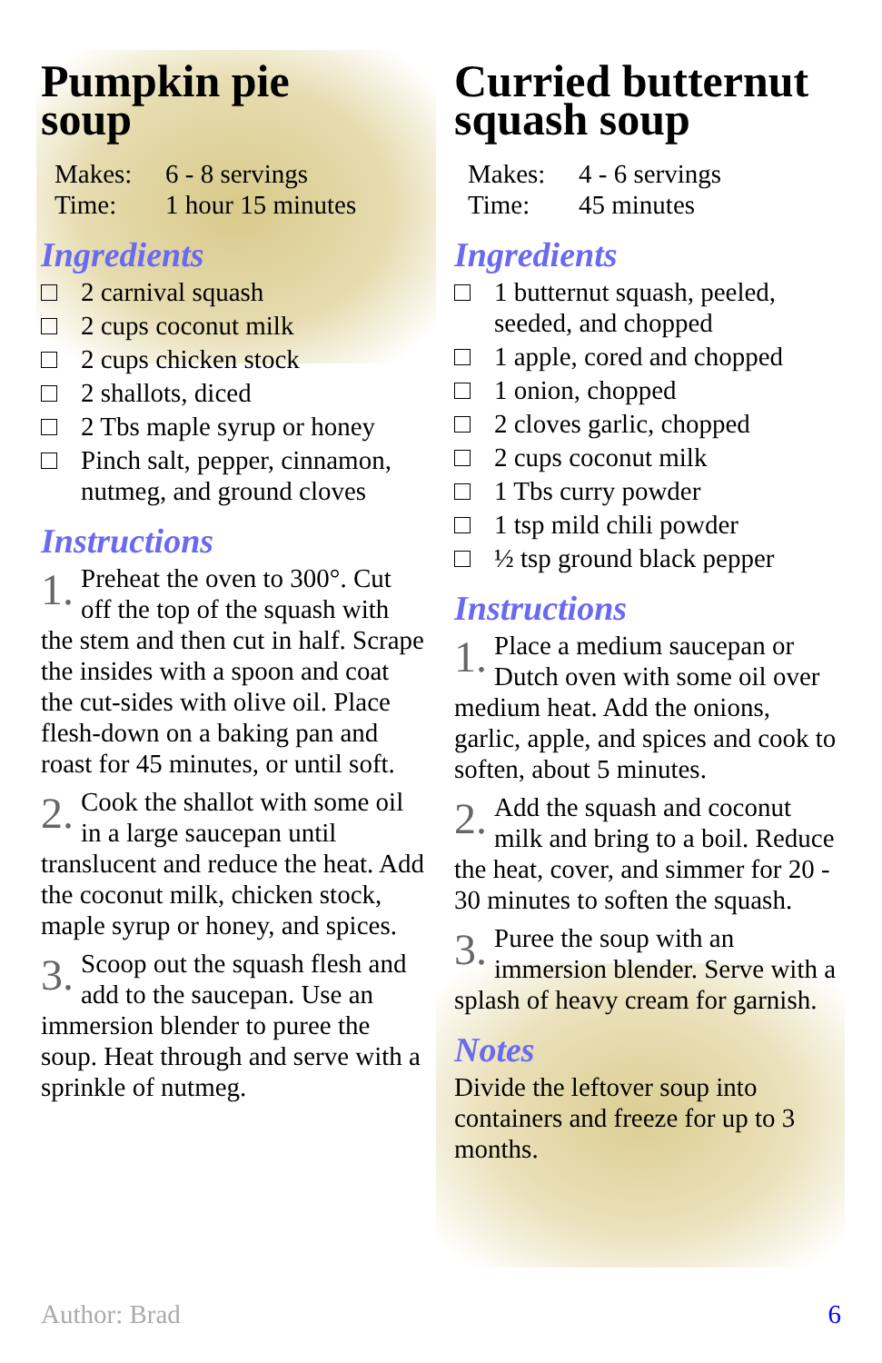Pumpkin pie
soup
Makes: 6 - 8 servings
Time: 1 hour 15 minutes
Ingredients
2 carnival squash
2 cups coconut milk
2 cups chicken stock
2 shallots, diced
2 Tbs maple syrup or honey
Pinch salt, pepper, cinnamon, nutmeg, and ground cloves
Instructions
1. Preheat the oven to 300°. Cut off the top of the squash with the stem and then cut in half. Scrape the insides with a spoon and coat the cut-sides with olive oil. Place flesh-down on a baking pan and roast for 45 minutes, or until soft.
2. Cook the shallot with some oil in a large saucepan until translucent and reduce the heat. Add the coconut milk, chicken stock, maple syrup or honey, and spices.
3. Scoop out the squash flesh and add to the saucepan. Use an immersion blender to puree the soup. Heat through and serve with a sprinkle of nutmeg.
Curried butternut squash soup
Makes: 4 - 6 servings
Time: 45 minutes
Ingredients
1 butternut squash, peeled, seeded, and chopped
1 apple, cored and chopped
1 onion, chopped
2 cloves garlic, chopped
2 cups coconut milk
1 Tbs curry powder
1 tsp mild chili powder
½ tsp ground black pepper
Instructions
1. Place a medium saucepan or Dutch oven with some oil over medium heat. Add the onions, garlic, apple, and spices and cook to soften, about 5 minutes.
2. Add the squash and coconut milk and bring to a boil. Reduce the heat, cover, and simmer for 20 - 30 minutes to soften the squash.
3. Puree the soup with an immersion blender. Serve with a splash of heavy cream for garnish.
Notes
Divide the leftover soup into containers and freeze for up to 3 months.
Author: Brad 6